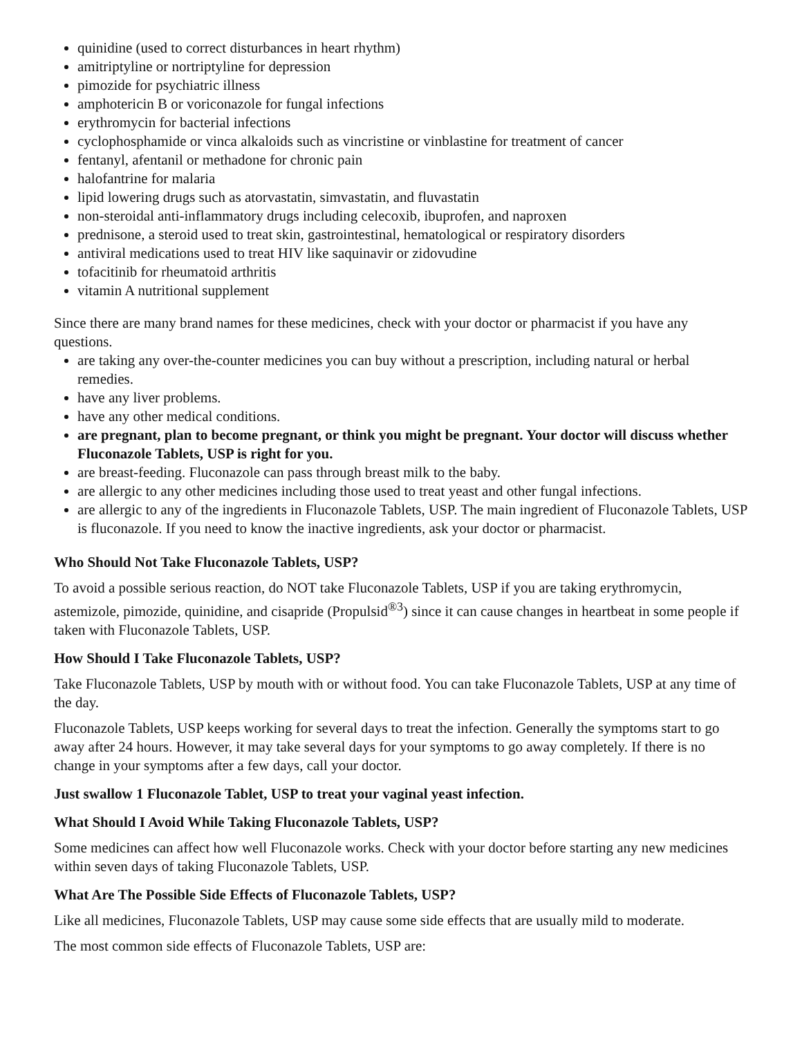quinidine (used to correct disturbances in heart rhythm)
amitriptyline or nortriptyline for depression
pimozide for psychiatric illness
amphotericin B or voriconazole for fungal infections
erythromycin for bacterial infections
cyclophosphamide or vinca alkaloids such as vincristine or vinblastine for treatment of cancer
fentanyl, afentanil or methadone for chronic pain
halofantrine for malaria
lipid lowering drugs such as atorvastatin, simvastatin, and fluvastatin
non-steroidal anti-inflammatory drugs including celecoxib, ibuprofen, and naproxen
prednisone, a steroid used to treat skin, gastrointestinal, hematological or respiratory disorders
antiviral medications used to treat HIV like saquinavir or zidovudine
tofacitinib for rheumatoid arthritis
vitamin A nutritional supplement
Since there are many brand names for these medicines, check with your doctor or pharmacist if you have any questions.
are taking any over-the-counter medicines you can buy without a prescription, including natural or herbal remedies.
have any liver problems.
have any other medical conditions.
are pregnant, plan to become pregnant, or think you might be pregnant. Your doctor will discuss whether Fluconazole Tablets, USP is right for you.
are breast-feeding. Fluconazole can pass through breast milk to the baby.
are allergic to any other medicines including those used to treat yeast and other fungal infections.
are allergic to any of the ingredients in Fluconazole Tablets, USP. The main ingredient of Fluconazole Tablets, USP is fluconazole. If you need to know the inactive ingredients, ask your doctor or pharmacist.
Who Should Not Take Fluconazole Tablets, USP?
To avoid a possible serious reaction, do NOT take Fluconazole Tablets, USP if you are taking erythromycin, astemizole, pimozide, quinidine, and cisapride (Propulsid<sup>®3</sup>) since it can cause changes in heartbeat in some people if taken with Fluconazole Tablets, USP.
How Should I Take Fluconazole Tablets, USP?
Take Fluconazole Tablets, USP by mouth with or without food. You can take Fluconazole Tablets, USP at any time of the day.
Fluconazole Tablets, USP keeps working for several days to treat the infection. Generally the symptoms start to go away after 24 hours. However, it may take several days for your symptoms to go away completely. If there is no change in your symptoms after a few days, call your doctor.
Just swallow 1 Fluconazole Tablet, USP to treat your vaginal yeast infection.
What Should I Avoid While Taking Fluconazole Tablets, USP?
Some medicines can affect how well Fluconazole works. Check with your doctor before starting any new medicines within seven days of taking Fluconazole Tablets, USP.
What Are The Possible Side Effects of Fluconazole Tablets, USP?
Like all medicines, Fluconazole Tablets, USP may cause some side effects that are usually mild to moderate.
The most common side effects of Fluconazole Tablets, USP are: